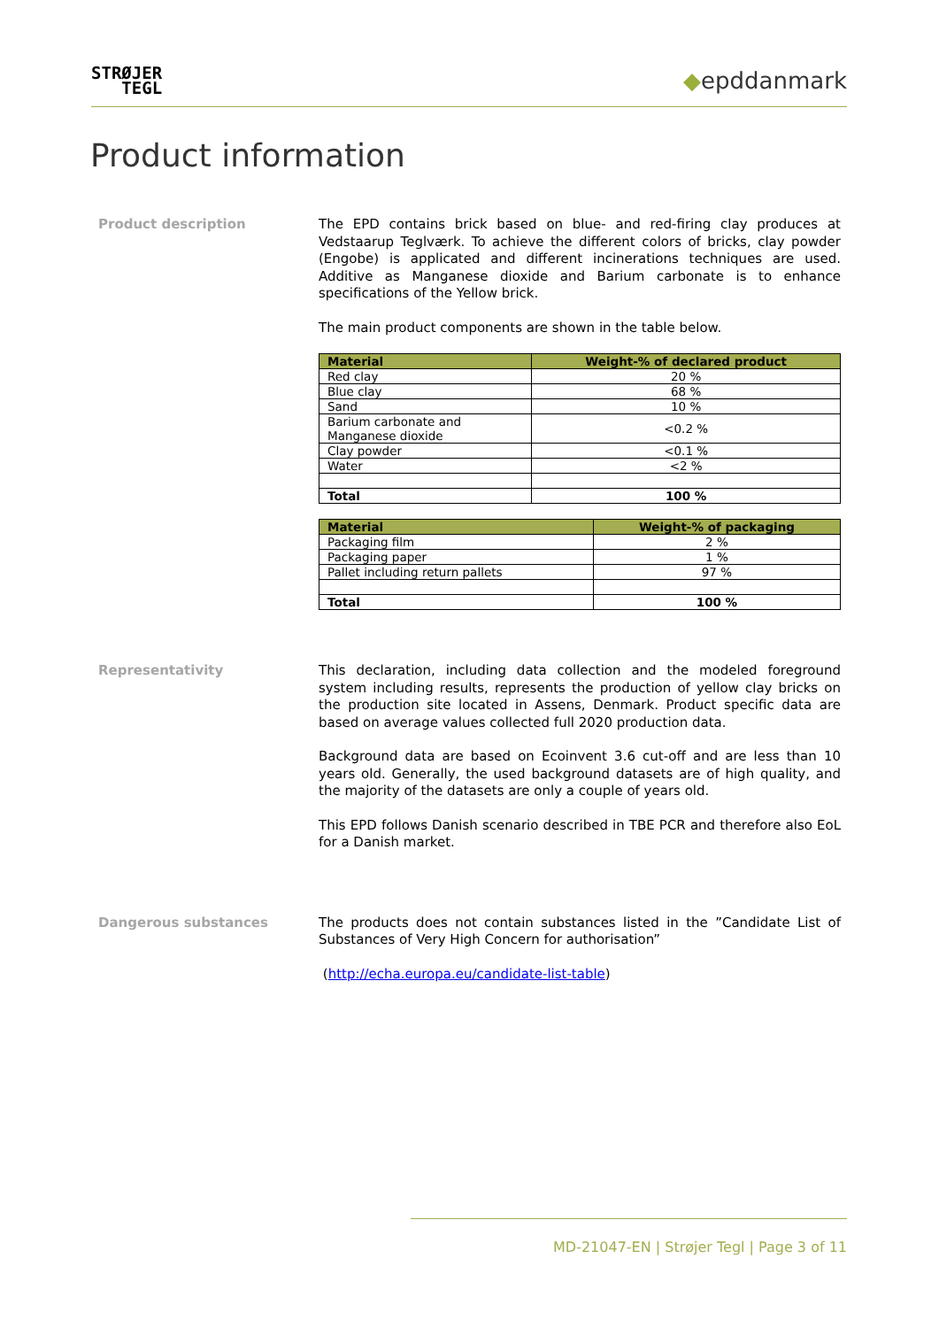STRØJER
TEGL
◆epddanmark
Product information
Product description
The EPD contains brick based on blue- and red-firing clay produces at Vedstaarup Teglværk. To achieve the different colors of bricks, clay powder (Engobe) is applicated and different incinerations techniques are used. Additive as Manganese dioxide and Barium carbonate is to enhance specifications of the Yellow brick.
The main product components are shown in the table below.
| Material | Weight-% of declared product |
| --- | --- |
| Red clay | 20 % |
| Blue clay | 68 % |
| Sand | 10 % |
| Barium carbonate and Manganese dioxide | <0.2 % |
| Clay powder | <0.1 % |
| Water | <2 % |
| Total | 100 % |
| Material | Weight-% of packaging |
| --- | --- |
| Packaging film | 2 % |
| Packaging paper | 1 % |
| Pallet including return pallets | 97 % |
| Total | 100 % |
Representativity
This declaration, including data collection and the modeled foreground system including results, represents the production of yellow clay bricks on the production site located in Assens, Denmark. Product specific data are based on average values collected full 2020 production data.
Background data are based on Ecoinvent 3.6 cut-off and are less than 10 years old. Generally, the used background datasets are of high quality, and the majority of the datasets are only a couple of years old.
This EPD follows Danish scenario described in TBE PCR and therefore also EoL for a Danish market.
Dangerous substances
The products does not contain substances listed in the ”Candidate List of Substances of Very High Concern for authorisation”
(http://echa.europa.eu/candidate-list-table)
MD-21047-EN | Strøjer Tegl | Page 3 of 11